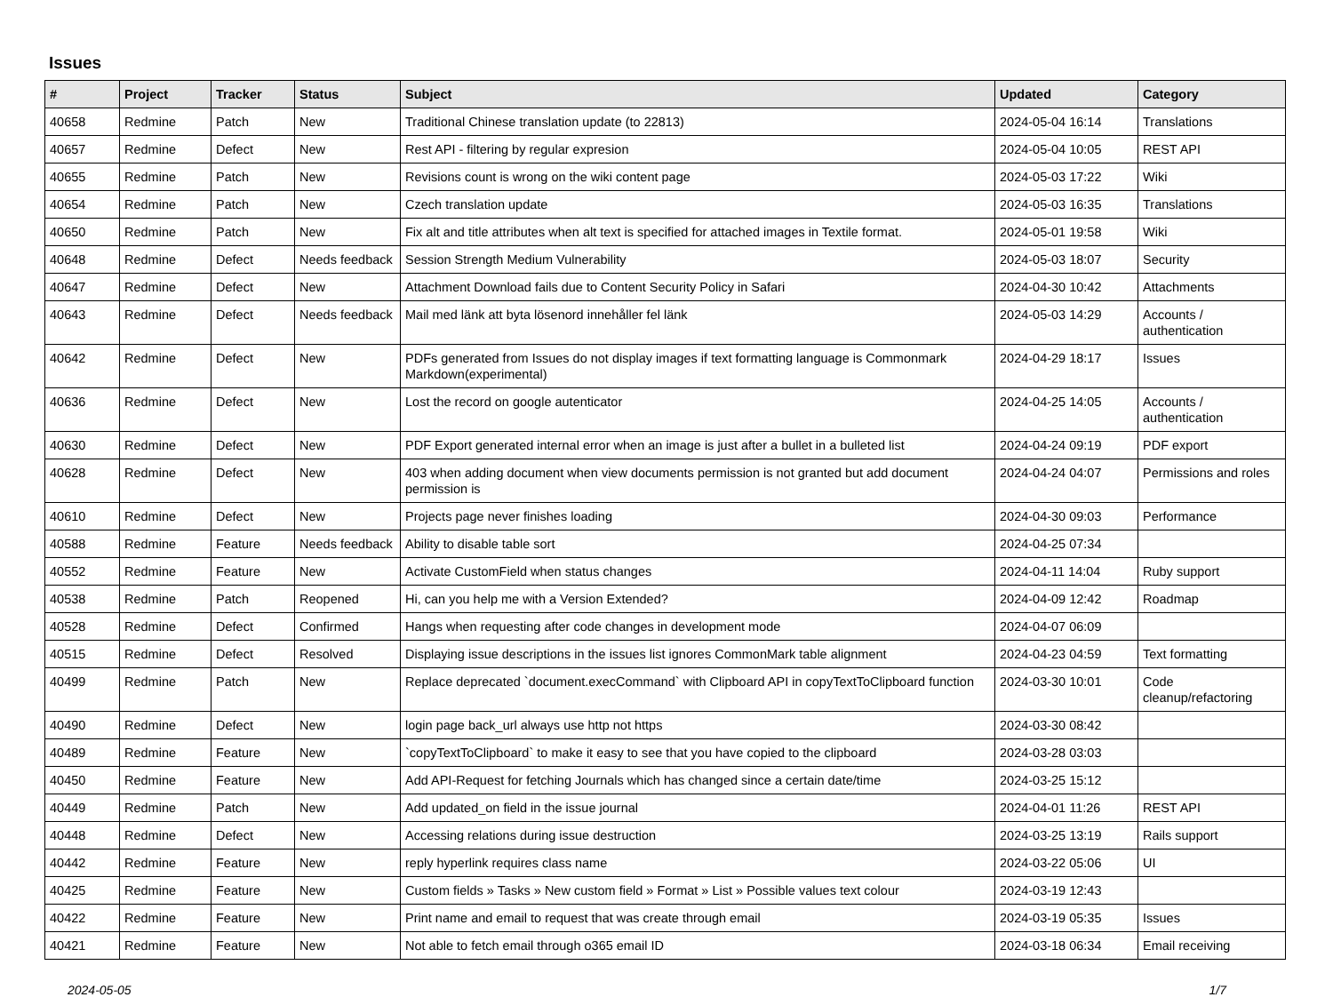Issues
| # | Project | Tracker | Status | Subject | Updated | Category |
| --- | --- | --- | --- | --- | --- | --- |
| 40658 | Redmine | Patch | New | Traditional Chinese translation update (to 22813) | 2024-05-04 16:14 | Translations |
| 40657 | Redmine | Defect | New | Rest API - filtering by regular expresion | 2024-05-04 10:05 | REST API |
| 40655 | Redmine | Patch | New | Revisions count is wrong on the wiki content page | 2024-05-03 17:22 | Wiki |
| 40654 | Redmine | Patch | New | Czech translation update | 2024-05-03 16:35 | Translations |
| 40650 | Redmine | Patch | New | Fix alt and title attributes when alt text is specified for attached images in Textile format. | 2024-05-01 19:58 | Wiki |
| 40648 | Redmine | Defect | Needs feedback | Session Strength Medium Vulnerability | 2024-05-03 18:07 | Security |
| 40647 | Redmine | Defect | New | Attachment Download fails due to Content Security Policy in Safari | 2024-04-30 10:42 | Attachments |
| 40643 | Redmine | Defect | Needs feedback | Mail med länk att byta lösenord innehåller fel länk | 2024-05-03 14:29 | Accounts / authentication |
| 40642 | Redmine | Defect | New | PDFs generated from Issues do not display images if text formatting language is Commonmark Markdown(experimental) | 2024-04-29 18:17 | Issues |
| 40636 | Redmine | Defect | New | Lost the record on google autenticator | 2024-04-25 14:05 | Accounts / authentication |
| 40630 | Redmine | Defect | New | PDF Export generated internal error when an image is just after a bullet in a bulleted list | 2024-04-24 09:19 | PDF export |
| 40628 | Redmine | Defect | New | 403 when adding document when view documents permission is not granted but add document permission is | 2024-04-24 04:07 | Permissions and roles |
| 40610 | Redmine | Defect | New | Projects page never finishes loading | 2024-04-30 09:03 | Performance |
| 40588 | Redmine | Feature | Needs feedback | Ability to disable table sort | 2024-04-25 07:34 | |
| 40552 | Redmine | Feature | New | Activate CustomField when status changes | 2024-04-11 14:04 | Ruby support |
| 40538 | Redmine | Patch | Reopened | Hi, can you help me with a Version Extended? | 2024-04-09 12:42 | Roadmap |
| 40528 | Redmine | Defect | Confirmed | Hangs when requesting after code changes in development mode | 2024-04-07 06:09 | |
| 40515 | Redmine | Defect | Resolved | Displaying issue descriptions in the issues list ignores CommonMark table alignment | 2024-04-23 04:59 | Text formatting |
| 40499 | Redmine | Patch | New | Replace deprecated `document.execCommand` with Clipboard API in copyTextToClipboard function | 2024-03-30 10:01 | Code cleanup/refactoring |
| 40490 | Redmine | Defect | New | login page back_url always use http not https | 2024-03-30 08:42 | |
| 40489 | Redmine | Feature | New | `copyTextToClipboard` to make it easy to see that you have copied to the clipboard | 2024-03-28 03:03 | |
| 40450 | Redmine | Feature | New | Add API-Request for fetching Journals which has changed since a certain date/time | 2024-03-25 15:12 | |
| 40449 | Redmine | Patch | New | Add updated_on field in the issue journal | 2024-04-01 11:26 | REST API |
| 40448 | Redmine | Defect | New | Accessing relations during issue destruction | 2024-03-25 13:19 | Rails support |
| 40442 | Redmine | Feature | New | reply hyperlink requires class name | 2024-03-22 05:06 | UI |
| 40425 | Redmine | Feature | New | Custom fields » Tasks » New custom field » Format » List » Possible values text colour | 2024-03-19 12:43 | |
| 40422 | Redmine | Feature | New | Print name and email to request that was create through email | 2024-03-19 05:35 | Issues |
| 40421 | Redmine | Feature | New | Not able to fetch email through o365 email ID | 2024-03-18 06:34 | Email receiving |
2024-05-05 1/7